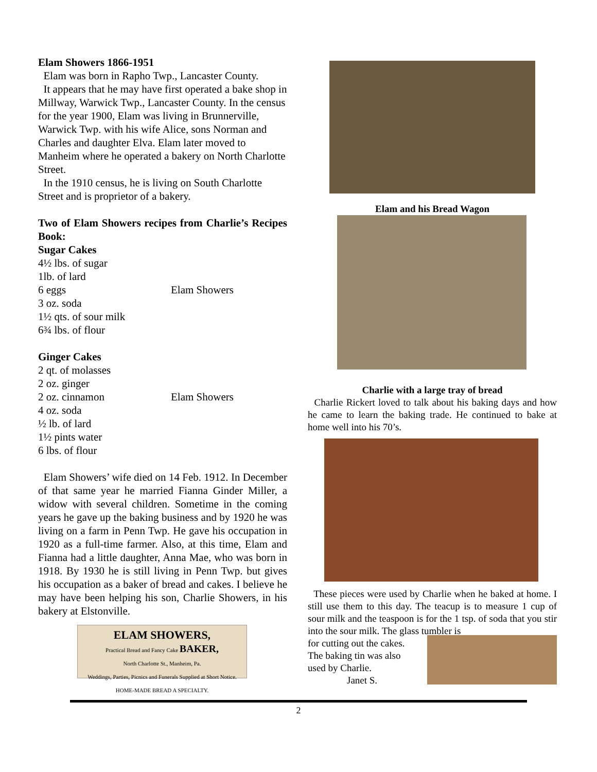Elam Showers 1866-1951
Elam was born in Rapho Twp., Lancaster County.
It appears that he may have first operated a bake shop in Millway, Warwick Twp., Lancaster County. In the census for the year 1900, Elam was living in Brunnerville, Warwick Twp. with his wife Alice, sons Norman and Charles and daughter Elva. Elam later moved to Manheim where he operated a bakery on North Charlotte Street.
In the 1910 census, he is living on South Charlotte Street and is proprietor of a bakery.
Two of Elam Showers recipes from Charlie’s Recipes Book:
Sugar Cakes
4½ lbs. of sugar
1lb. of lard
6 eggs Elam Showers
3 oz. soda
1½ qts. of sour milk
6¾ lbs. of flour
Ginger Cakes
2 qt. of molasses
2 oz. ginger
2 oz. cinnamon Elam Showers
4 oz. soda
½ lb. of lard
1½ pints water
6 lbs. of flour
Elam Showers’ wife died on 14 Feb. 1912. In December of that same year he married Fianna Ginder Miller, a widow with several children. Sometime in the coming years he gave up the baking business and by 1920 he was living on a farm in Penn Twp. He gave his occupation in 1920 as a full-time farmer. Also, at this time, Elam and Fianna had a little daughter, Anna Mae, who was born in 1918. By 1930 he is still living in Penn Twp. but gives his occupation as a baker of bread and cakes. I believe he may have been helping his son, Charlie Showers, in his bakery at Elstonville.
ELAM SHOWERS,
Practical Bread and Fancy Cake BAKER,
North Charlotte St., Manheim, Pa.
Weddings, Parties, Picnics and Funerals Supplied at Short Notice.
HOME-MADE BREAD A SPECIALTY.
Elam and his Bread Wagon
Charlie with a large tray of bread
Charlie Rickert loved to talk about his baking days and how he came to learn the baking trade. He continued to bake at home well into his 70’s.
These pieces were used by Charlie when he baked at home. I still use them to this day. The teacup is to measure 1 cup of sour milk and the teaspoon is for the 1 tsp. of soda that you stir into the sour milk. The glass tumbler is
for cutting out the cakes.
The baking tin was also
used by Charlie.
Janet S.
2